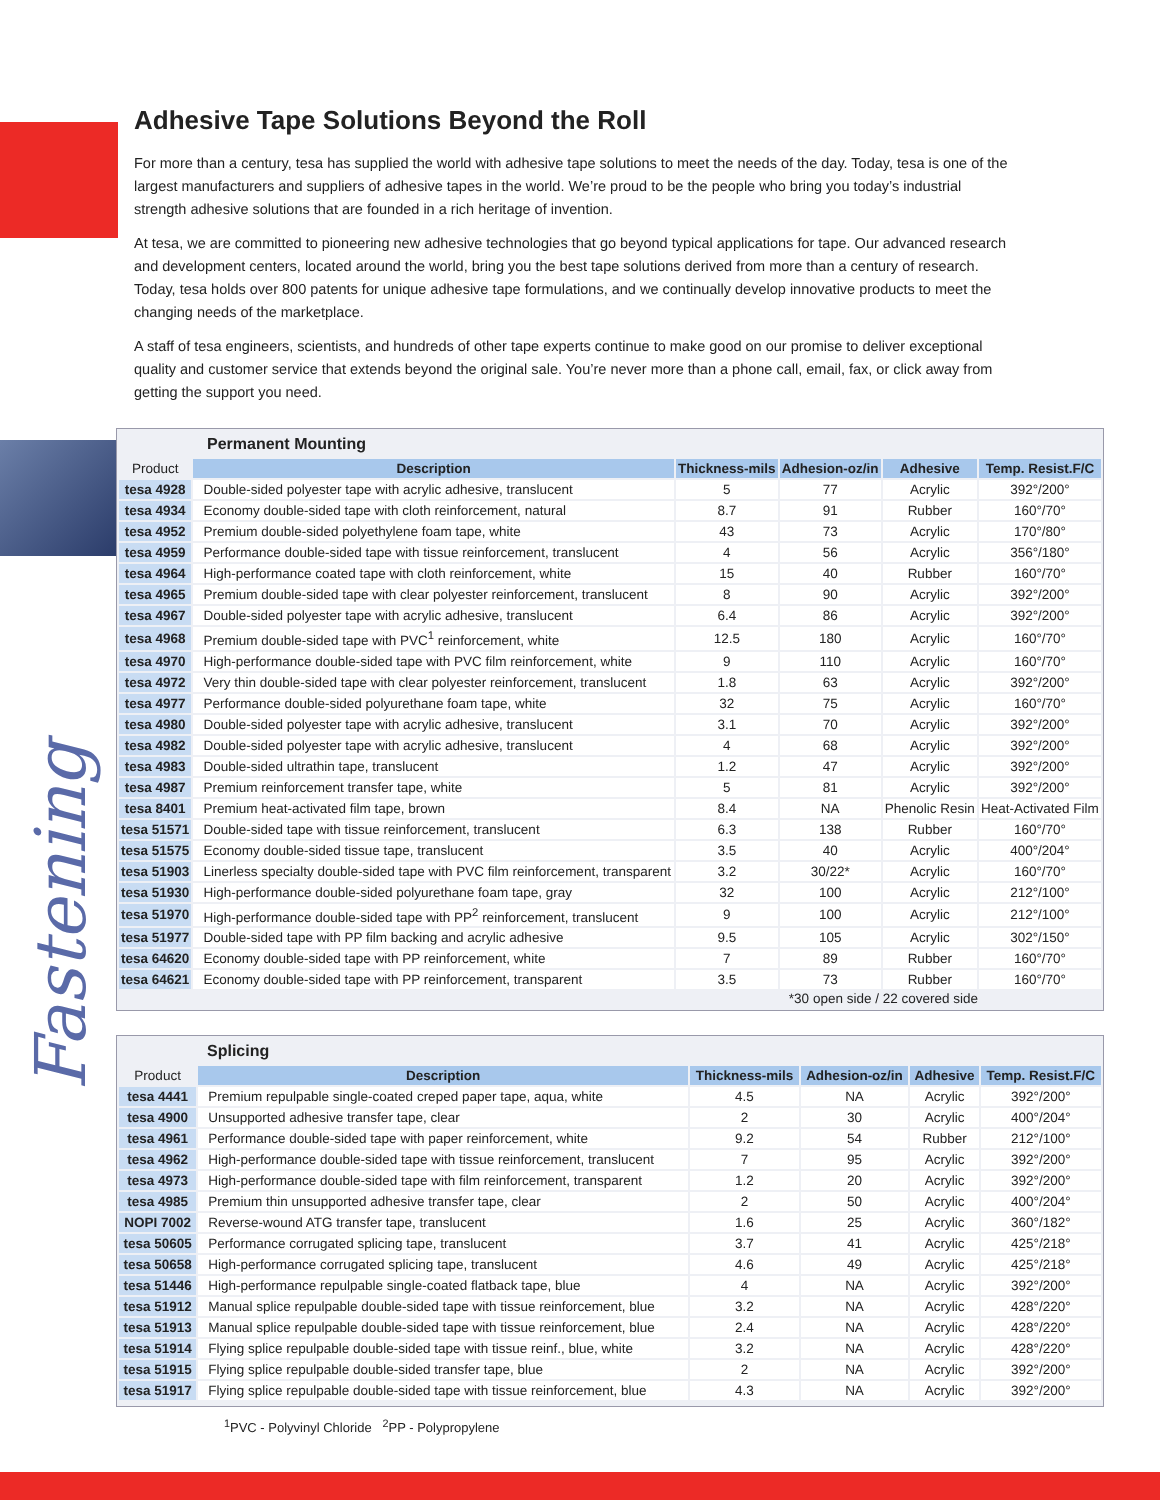Fastening
Adhesive Tape Solutions Beyond the Roll
For more than a century, tesa has supplied the world with adhesive tape solutions to meet the needs of the day. Today, tesa is one of the largest manufacturers and suppliers of adhesive tapes in the world. We’re proud to be the people who bring you today’s industrial strength adhesive solutions that are founded in a rich heritage of invention.
At tesa, we are committed to pioneering new adhesive technologies that go beyond typical applications for tape. Our advanced research and development centers, located around the world, bring you the best tape solutions derived from more than a century of research. Today, tesa holds over 800 patents for unique adhesive tape formulations, and we continually develop innovative products to meet the changing needs of the marketplace.
A staff of tesa engineers, scientists, and hundreds of other tape experts continue to make good on our promise to deliver exceptional quality and customer service that extends beyond the original sale. You’re never more than a phone call, email, fax, or click away from getting the support you need.
Permanent Mounting
| Product | Description | Thickness-mils | Adhesion-oz/in | Adhesive | Temp. Resist.F/C |
| --- | --- | --- | --- | --- | --- |
| tesa 4928 | Double-sided polyester tape with acrylic adhesive, translucent | 5 | 77 | Acrylic | 392°/200° |
| tesa 4934 | Economy double-sided tape with cloth reinforcement, natural | 8.7 | 91 | Rubber | 160°/70° |
| tesa 4952 | Premium double-sided polyethylene foam tape, white | 43 | 73 | Acrylic | 170°/80° |
| tesa 4959 | Performance double-sided tape with tissue reinforcement, translucent | 4 | 56 | Acrylic | 356°/180° |
| tesa 4964 | High-performance coated tape with cloth reinforcement, white | 15 | 40 | Rubber | 160°/70° |
| tesa 4965 | Premium double-sided tape with clear polyester reinforcement, translucent | 8 | 90 | Acrylic | 392°/200° |
| tesa 4967 | Double-sided polyester tape with acrylic adhesive, translucent | 6.4 | 86 | Acrylic | 392°/200° |
| tesa 4968 | Premium double-sided tape with PVC<sup>1</sup> reinforcement, white | 12.5 | 180 | Acrylic | 160°/70° |
| tesa 4970 | High-performance double-sided tape with PVC film reinforcement, white | 9 | 110 | Acrylic | 160°/70° |
| tesa 4972 | Very thin double-sided tape with clear polyester reinforcement, translucent | 1.8 | 63 | Acrylic | 392°/200° |
| tesa 4977 | Performance double-sided polyurethane foam tape, white | 32 | 75 | Acrylic | 160°/70° |
| tesa 4980 | Double-sided polyester tape with acrylic adhesive, translucent | 3.1 | 70 | Acrylic | 392°/200° |
| tesa 4982 | Double-sided polyester tape with acrylic adhesive, translucent | 4 | 68 | Acrylic | 392°/200° |
| tesa 4983 | Double-sided ultrathin tape, translucent | 1.2 | 47 | Acrylic | 392°/200° |
| tesa 4987 | Premium reinforcement transfer tape, white | 5 | 81 | Acrylic | 392°/200° |
| tesa 8401 | Premium heat-activated film tape, brown | 8.4 | NA | Phenolic Resin | Heat-Activated Film |
| tesa 51571 | Double-sided tape with tissue reinforcement, translucent | 6.3 | 138 | Rubber | 160°/70° |
| tesa 51575 | Economy double-sided tissue tape, translucent | 3.5 | 40 | Acrylic | 400°/204° |
| tesa 51903 | Linerless specialty double-sided tape with PVC film reinforcement, transparent | 3.2 | 30/22* | Acrylic | 160°/70° |
| tesa 51930 | High-performance double-sided polyurethane foam tape, gray | 32 | 100 | Acrylic | 212°/100° |
| tesa 51970 | High-performance double-sided tape with PP<sup>2</sup> reinforcement, translucent | 9 | 100 | Acrylic | 212°/100° |
| tesa 51977 | Double-sided tape with PP film backing and acrylic adhesive | 9.5 | 105 | Acrylic | 302°/150° |
| tesa 64620 | Economy double-sided tape with PP reinforcement, white | 7 | 89 | Rubber | 160°/70° |
| tesa 64621 | Economy double-sided tape with PP reinforcement, transparent | 3.5 | 73 | Rubber | 160°/70° |
*30 open side / 22 covered side
Splicing
| Product | Description | Thickness-mils | Adhesion-oz/in | Adhesive | Temp. Resist.F/C |
| --- | --- | --- | --- | --- | --- |
| tesa 4441 | Premium repulpable single-coated creped paper tape, aqua, white | 4.5 | NA | Acrylic | 392°/200° |
| tesa 4900 | Unsupported adhesive transfer tape, clear | 2 | 30 | Acrylic | 400°/204° |
| tesa 4961 | Performance double-sided tape with paper reinforcement, white | 9.2 | 54 | Rubber | 212°/100° |
| tesa 4962 | High-performance double-sided tape with tissue reinforcement, translucent | 7 | 95 | Acrylic | 392°/200° |
| tesa 4973 | High-performance double-sided tape with film reinforcement, transparent | 1.2 | 20 | Acrylic | 392°/200° |
| tesa 4985 | Premium thin unsupported adhesive transfer tape, clear | 2 | 50 | Acrylic | 400°/204° |
| NOPI 7002 | Reverse-wound ATG transfer tape, translucent | 1.6 | 25 | Acrylic | 360°/182° |
| tesa 50605 | Performance corrugated splicing tape, translucent | 3.7 | 41 | Acrylic | 425°/218° |
| tesa 50658 | High-performance corrugated splicing tape, translucent | 4.6 | 49 | Acrylic | 425°/218° |
| tesa 51446 | High-performance repulpable single-coated flatback tape, blue | 4 | NA | Acrylic | 392°/200° |
| tesa 51912 | Manual splice repulpable double-sided tape with tissue reinforcement, blue | 3.2 | NA | Acrylic | 428°/220° |
| tesa 51913 | Manual splice repulpable double-sided tape with tissue reinforcement, blue | 2.4 | NA | Acrylic | 428°/220° |
| tesa 51914 | Flying splice repulpable double-sided tape with tissue reinf., blue, white | 3.2 | NA | Acrylic | 428°/220° |
| tesa 51915 | Flying splice repulpable double-sided transfer tape, blue | 2 | NA | Acrylic | 392°/200° |
| tesa 51917 | Flying splice repulpable double-sided tape with tissue reinforcement, blue | 4.3 | NA | Acrylic | 392°/200° |
<sup>1</sup> PVC - Polyvinyl Chloride <sup>2</sup>PP - Polypropylene